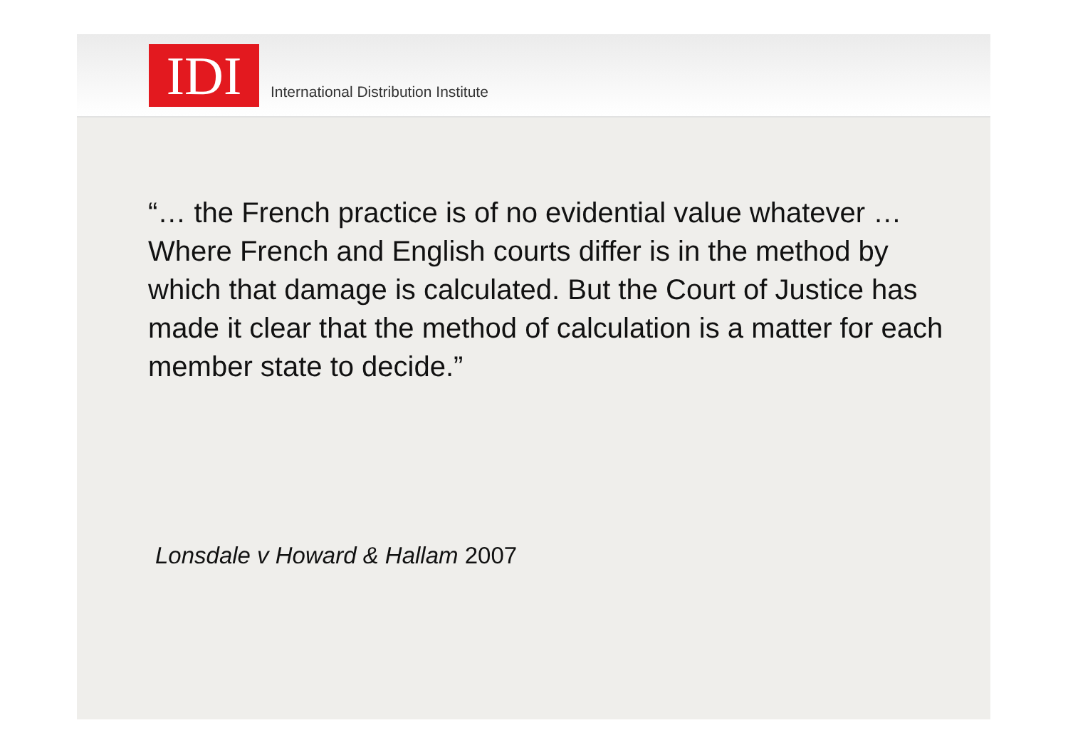IDI
International Distribution Institute
“… the French practice is of no evidential value whatever … Where French and English courts differ is in the method by which that damage is calculated. But the Court of Justice has made it clear that the method of calculation is a matter for each member state to decide.”
Lonsdale v Howard & Hallam 2007